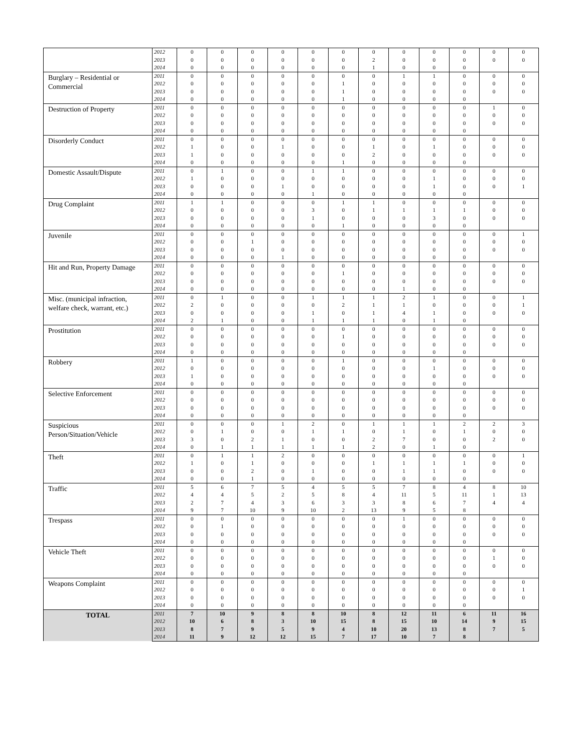| | 2012 | 0 | 0 | 0 | 0 | 0 | 0 | 0 | 0 | 0 | 0 | 0 | 0 |
| | 2013 | 0 | 0 | 0 | 0 | 0 | 0 | 2 | 0 | 0 | 0 | 0 | 0 |
| | 2014 | 0 | 0 | 0 | 0 | 0 | 0 | 1 | 0 | 0 | 0 | | |
| Burglary – Residential or Commercial | 2011 | 0 | 0 | 0 | 0 | 0 | 0 | 0 | 1 | 1 | 0 | 0 | 0 |
| | 2012 | 0 | 0 | 0 | 0 | 0 | 1 | 0 | 0 | 0 | 0 | 0 | 0 |
| | 2013 | 0 | 0 | 0 | 0 | 0 | 1 | 0 | 0 | 0 | 0 | 0 | 0 |
| | 2014 | 0 | 0 | 0 | 0 | 0 | 1 | 0 | 0 | 0 | 0 | | |
| Destruction of Property | 2011 | 0 | 0 | 0 | 0 | 0 | 0 | 0 | 0 | 0 | 0 | 1 | 0 |
| | 2012 | 0 | 0 | 0 | 0 | 0 | 0 | 0 | 0 | 0 | 0 | 0 | 0 |
| | 2013 | 0 | 0 | 0 | 0 | 0 | 0 | 0 | 0 | 0 | 0 | 0 | 0 |
| | 2014 | 0 | 0 | 0 | 0 | 0 | 0 | 0 | 0 | 0 | 0 | | |
| Disorderly Conduct | 2011 | 0 | 0 | 0 | 0 | 0 | 0 | 0 | 0 | 0 | 0 | 0 | 0 |
| | 2012 | 1 | 0 | 0 | 1 | 0 | 0 | 1 | 0 | 1 | 0 | 0 | 0 |
| | 2013 | 1 | 0 | 0 | 0 | 0 | 0 | 2 | 0 | 0 | 0 | 0 | 0 |
| | 2014 | 0 | 0 | 0 | 0 | 0 | 1 | 0 | 0 | 0 | 0 | | |
| Domestic Assault/Dispute | 2011 | 0 | 1 | 0 | 0 | 1 | 1 | 0 | 0 | 0 | 0 | 0 | 0 |
| | 2012 | 1 | 0 | 0 | 0 | 0 | 0 | 0 | 0 | 1 | 0 | 0 | 0 |
| | 2013 | 0 | 0 | 0 | 1 | 0 | 0 | 0 | 0 | 1 | 0 | 0 | 1 |
| | 2014 | 0 | 0 | 0 | 0 | 1 | 0 | 0 | 0 | 0 | 0 | | |
| Drug Complaint | 2011 | 1 | 1 | 0 | 0 | 0 | 1 | 1 | 0 | 0 | 0 | 0 | 0 |
| | 2012 | 0 | 0 | 0 | 0 | 3 | 0 | 1 | 1 | 1 | 1 | 0 | 0 |
| | 2013 | 0 | 0 | 0 | 0 | 1 | 0 | 0 | 0 | 3 | 0 | 0 | 0 |
| | 2014 | 0 | 0 | 0 | 0 | 0 | 1 | 0 | 0 | 0 | 0 | | |
| Juvenile | 2011 | 0 | 0 | 0 | 0 | 0 | 0 | 0 | 0 | 0 | 0 | 0 | 1 |
| | 2012 | 0 | 0 | 1 | 0 | 0 | 0 | 0 | 0 | 0 | 0 | 0 | 0 |
| | 2013 | 0 | 0 | 0 | 0 | 0 | 0 | 0 | 0 | 0 | 0 | 0 | 0 |
| | 2014 | 0 | 0 | 0 | 1 | 0 | 0 | 0 | 0 | 0 | 0 | | |
| Hit and Run, Property Damage | 2011 | 0 | 0 | 0 | 0 | 0 | 0 | 0 | 0 | 0 | 0 | 0 | 0 |
| | 2012 | 0 | 0 | 0 | 0 | 0 | 1 | 0 | 0 | 0 | 0 | 0 | 0 |
| | 2013 | 0 | 0 | 0 | 0 | 0 | 0 | 0 | 0 | 0 | 0 | 0 | 0 |
| | 2014 | 0 | 0 | 0 | 0 | 0 | 0 | 0 | 1 | 0 | 0 | | |
| Misc. (municipal infraction, welfare check, warrant, etc.) | 2011 | 0 | 1 | 0 | 0 | 1 | 1 | 1 | 2 | 1 | 0 | 0 | 1 |
| | 2012 | 2 | 0 | 0 | 0 | 0 | 2 | 1 | 1 | 0 | 0 | 0 | 1 |
| | 2013 | 0 | 0 | 0 | 0 | 1 | 0 | 1 | 4 | 1 | 0 | 0 | 0 |
| | 2014 | 2 | 1 | 0 | 0 | 1 | 1 | 1 | 0 | 1 | 0 | | |
| Prostitution | 2011 | 0 | 0 | 0 | 0 | 0 | 0 | 0 | 0 | 0 | 0 | 0 | 0 |
| | 2012 | 0 | 0 | 0 | 0 | 0 | 1 | 0 | 0 | 0 | 0 | 0 | 0 |
| | 2013 | 0 | 0 | 0 | 0 | 0 | 0 | 0 | 0 | 0 | 0 | 0 | 0 |
| | 2014 | 0 | 0 | 0 | 0 | 0 | 0 | 0 | 0 | 0 | 0 | | |
| Robbery | 2011 | 1 | 0 | 0 | 0 | 0 | 1 | 0 | 0 | 0 | 0 | 0 | 0 |
| | 2012 | 0 | 0 | 0 | 0 | 0 | 0 | 0 | 0 | 1 | 0 | 0 | 0 |
| | 2013 | 1 | 0 | 0 | 0 | 0 | 0 | 0 | 0 | 0 | 0 | 0 | 0 |
| | 2014 | 0 | 0 | 0 | 0 | 0 | 0 | 0 | 0 | 0 | 0 | | |
| Selective Enforcement | 2011 | 0 | 0 | 0 | 0 | 0 | 0 | 0 | 0 | 0 | 0 | 0 | 0 |
| | 2012 | 0 | 0 | 0 | 0 | 0 | 0 | 0 | 0 | 0 | 0 | 0 | 0 |
| | 2013 | 0 | 0 | 0 | 0 | 0 | 0 | 0 | 0 | 0 | 0 | 0 | 0 |
| | 2014 | 0 | 0 | 0 | 0 | 0 | 0 | 0 | 0 | 0 | 0 | | |
| Suspicious Person/Situation/Vehicle | 2011 | 0 | 0 | 0 | 1 | 2 | 0 | 1 | 1 | 1 | 2 | 2 | 3 |
| | 2012 | 0 | 1 | 0 | 0 | 1 | 1 | 0 | 1 | 0 | 1 | 0 | 0 |
| | 2013 | 3 | 0 | 2 | 1 | 0 | 0 | 2 | 7 | 0 | 0 | 2 | 0 |
| | 2014 | 0 | 1 | 1 | 1 | 1 | 1 | 2 | 0 | 1 | 0 | | |
| Theft | 2011 | 0 | 1 | 1 | 2 | 0 | 0 | 0 | 0 | 0 | 0 | 0 | 1 |
| | 2012 | 1 | 0 | 1 | 0 | 0 | 0 | 1 | 1 | 1 | 1 | 0 | 0 |
| | 2013 | 0 | 0 | 2 | 0 | 1 | 0 | 0 | 1 | 1 | 0 | 0 | 0 |
| | 2014 | 0 | 0 | 1 | 0 | 0 | 0 | 0 | 0 | 0 | 0 | | |
| Traffic | 2011 | 5 | 6 | 7 | 5 | 4 | 5 | 5 | 7 | 8 | 4 | 8 | 10 |
| | 2012 | 4 | 4 | 5 | 2 | 5 | 8 | 4 | 11 | 5 | 11 | 1 | 13 |
| | 2013 | 2 | 7 | 4 | 3 | 6 | 3 | 3 | 8 | 6 | 7 | 4 | 4 |
| | 2014 | 9 | 7 | 10 | 9 | 10 | 2 | 13 | 9 | 5 | 8 | | |
| Trespass | 2011 | 0 | 0 | 0 | 0 | 0 | 0 | 0 | 1 | 0 | 0 | 0 | 0 |
| | 2012 | 0 | 1 | 0 | 0 | 0 | 0 | 0 | 0 | 0 | 0 | 0 | 0 |
| | 2013 | 0 | 0 | 0 | 0 | 0 | 0 | 0 | 0 | 0 | 0 | 0 | 0 |
| | 2014 | 0 | 0 | 0 | 0 | 0 | 0 | 0 | 0 | 0 | 0 | | |
| Vehicle Theft | 2011 | 0 | 0 | 0 | 0 | 0 | 0 | 0 | 0 | 0 | 0 | 0 | 0 |
| | 2012 | 0 | 0 | 0 | 0 | 0 | 0 | 0 | 0 | 0 | 0 | 1 | 0 |
| | 2013 | 0 | 0 | 0 | 0 | 0 | 0 | 0 | 0 | 0 | 0 | 0 | 0 |
| | 2014 | 0 | 0 | 0 | 0 | 0 | 0 | 0 | 0 | 0 | 0 | | |
| Weapons Complaint | 2011 | 0 | 0 | 0 | 0 | 0 | 0 | 0 | 0 | 0 | 0 | 0 | 0 |
| | 2012 | 0 | 0 | 0 | 0 | 0 | 0 | 0 | 0 | 0 | 0 | 0 | 1 |
| | 2013 | 0 | 0 | 0 | 0 | 0 | 0 | 0 | 0 | 0 | 0 | 0 | 0 |
| | 2014 | 0 | 0 | 0 | 0 | 0 | 0 | 0 | 0 | 0 | 0 | | |
| TOTAL | 2011 | 7 | 10 | 9 | 8 | 8 | 10 | 8 | 12 | 11 | 6 | 11 | 16 |
| | 2012 | 10 | 6 | 8 | 3 | 10 | 15 | 8 | 15 | 10 | 14 | 9 | 15 |
| | 2013 | 8 | 7 | 9 | 5 | 9 | 4 | 10 | 20 | 13 | 8 | 7 | 5 |
| | 2014 | 11 | 9 | 12 | 12 | 15 | 7 | 17 | 10 | 7 | 8 | | |